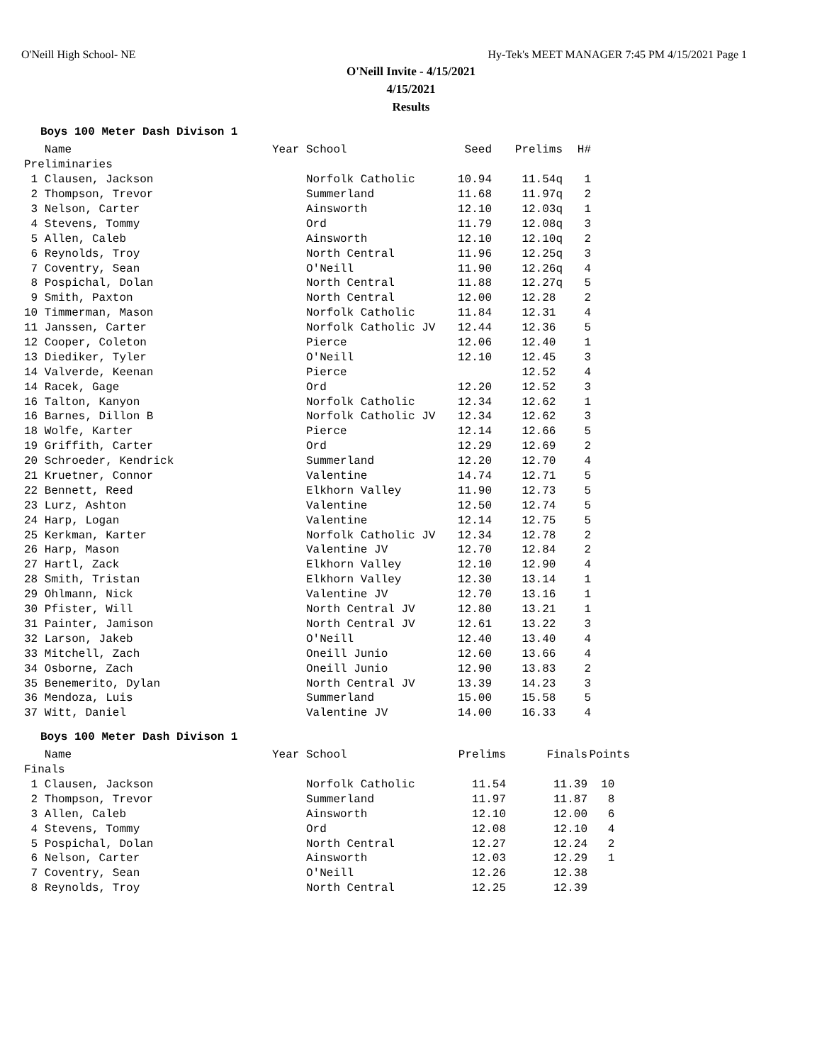O'Neill High School- NE Hy-Tek's MEET MANAGER 7:45 PM 4/15/2021 Page 1
O'Neill Invite - 4/15/2021
4/15/2021
Results
Boys 100 Meter Dash Divison 1
| Name | Year School | Seed | Prelims | H# |
| --- | --- | --- | --- | --- |
| Preliminaries | | | | |
| 1 Clausen, Jackson | Norfolk Catholic | 10.94 | 11.54q | 1 |
| 2 Thompson, Trevor | Summerland | 11.68 | 11.97q | 2 |
| 3 Nelson, Carter | Ainsworth | 12.10 | 12.03q | 1 |
| 4 Stevens, Tommy | Ord | 11.79 | 12.08q | 3 |
| 5 Allen, Caleb | Ainsworth | 12.10 | 12.10q | 2 |
| 6 Reynolds, Troy | North Central | 11.96 | 12.25q | 3 |
| 7 Coventry, Sean | O'Neill | 11.90 | 12.26q | 4 |
| 8 Pospichal, Dolan | North Central | 11.88 | 12.27q | 5 |
| 9 Smith, Paxton | North Central | 12.00 | 12.28 | 2 |
| 10 Timmerman, Mason | Norfolk Catholic | 11.84 | 12.31 | 4 |
| 11 Janssen, Carter | Norfolk Catholic JV | 12.44 | 12.36 | 5 |
| 12 Cooper, Coleton | Pierce | 12.06 | 12.40 | 1 |
| 13 Diediker, Tyler | O'Neill | 12.10 | 12.45 | 3 |
| 14 Valverde, Keenan | Pierce | | 12.52 | 4 |
| 14 Racek, Gage | Ord | 12.20 | 12.52 | 3 |
| 16 Talton, Kanyon | Norfolk Catholic | 12.34 | 12.62 | 1 |
| 16 Barnes, Dillon B | Norfolk Catholic JV | 12.34 | 12.62 | 3 |
| 18 Wolfe, Karter | Pierce | 12.14 | 12.66 | 5 |
| 19 Griffith, Carter | Ord | 12.29 | 12.69 | 2 |
| 20 Schroeder, Kendrick | Summerland | 12.20 | 12.70 | 4 |
| 21 Kruetner, Connor | Valentine | 14.74 | 12.71 | 5 |
| 22 Bennett, Reed | Elkhorn Valley | 11.90 | 12.73 | 5 |
| 23 Lurz, Ashton | Valentine | 12.50 | 12.74 | 5 |
| 24 Harp, Logan | Valentine | 12.14 | 12.75 | 5 |
| 25 Kerkman, Karter | Norfolk Catholic JV | 12.34 | 12.78 | 2 |
| 26 Harp, Mason | Valentine JV | 12.70 | 12.84 | 2 |
| 27 Hartl, Zack | Elkhorn Valley | 12.10 | 12.90 | 4 |
| 28 Smith, Tristan | Elkhorn Valley | 12.30 | 13.14 | 1 |
| 29 Ohlmann, Nick | Valentine JV | 12.70 | 13.16 | 1 |
| 30 Pfister, Will | North Central JV | 12.80 | 13.21 | 1 |
| 31 Painter, Jamison | North Central JV | 12.61 | 13.22 | 3 |
| 32 Larson, Jakeb | O'Neill | 12.40 | 13.40 | 4 |
| 33 Mitchell, Zach | Oneill Junio | 12.60 | 13.66 | 4 |
| 34 Osborne, Zach | Oneill Junio | 12.90 | 13.83 | 2 |
| 35 Benemerito, Dylan | North Central JV | 13.39 | 14.23 | 3 |
| 36 Mendoza, Luis | Summerland | 15.00 | 15.58 | 5 |
| 37 Witt, Daniel | Valentine JV | 14.00 | 16.33 | 4 |
Boys 100 Meter Dash Divison 1
| Name | Year School | Prelims | Finals | Points |
| --- | --- | --- | --- | --- |
| Finals | | | | |
| 1 Clausen, Jackson | Norfolk Catholic | 11.54 | 11.39 | 10 |
| 2 Thompson, Trevor | Summerland | 11.97 | 11.87 | 8 |
| 3 Allen, Caleb | Ainsworth | 12.10 | 12.00 | 6 |
| 4 Stevens, Tommy | Ord | 12.08 | 12.10 | 4 |
| 5 Pospichal, Dolan | North Central | 12.27 | 12.24 | 2 |
| 6 Nelson, Carter | Ainsworth | 12.03 | 12.29 | 1 |
| 7 Coventry, Sean | O'Neill | 12.26 | 12.38 | |
| 8 Reynolds, Troy | North Central | 12.25 | 12.39 | |